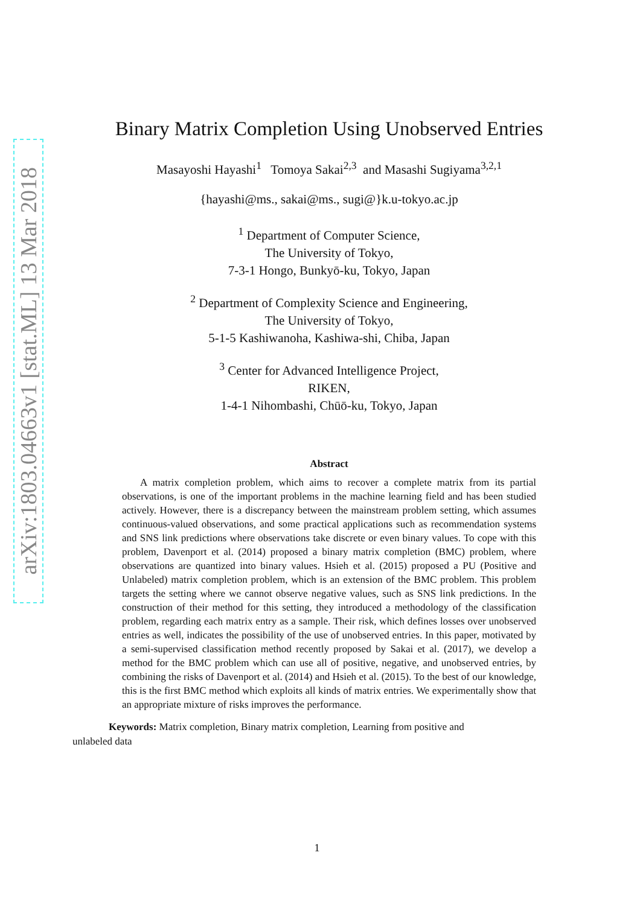arXiv:1803.04663v1 [stat.ML] 13 Mar 2018
Binary Matrix Completion Using Unobserved Entries
Masayoshi Hayashi<sup>1</sup> Tomoya Sakai<sup>2,3</sup> and Masashi Sugiyama<sup>3,2,1</sup>
{hayashi@ms., sakai@ms., sugi@}k.u-tokyo.ac.jp
<sup>1</sup> Department of Computer Science,
The University of Tokyo,
7-3-1 Hongo, Bunkyō-ku, Tokyo, Japan
<sup>2</sup> Department of Complexity Science and Engineering,
The University of Tokyo,
5-1-5 Kashiwanoha, Kashiwa-shi, Chiba, Japan
<sup>3</sup> Center for Advanced Intelligence Project,
RIKEN,
1-4-1 Nihombashi, Chūō-ku, Tokyo, Japan
Abstract
A matrix completion problem, which aims to recover a complete matrix from its partial observations, is one of the important problems in the machine learning field and has been studied actively. However, there is a discrepancy between the mainstream problem setting, which assumes continuous-valued observations, and some practical applications such as recommendation systems and SNS link predictions where observations take discrete or even binary values. To cope with this problem, Davenport et al. (2014) proposed a binary matrix completion (BMC) problem, where observations are quantized into binary values. Hsieh et al. (2015) proposed a PU (Positive and Unlabeled) matrix completion problem, which is an extension of the BMC problem. This problem targets the setting where we cannot observe negative values, such as SNS link predictions. In the construction of their method for this setting, they introduced a methodology of the classification problem, regarding each matrix entry as a sample. Their risk, which defines losses over unobserved entries as well, indicates the possibility of the use of unobserved entries. In this paper, motivated by a semi-supervised classification method recently proposed by Sakai et al. (2017), we develop a method for the BMC problem which can use all of positive, negative, and unobserved entries, by combining the risks of Davenport et al. (2014) and Hsieh et al. (2015). To the best of our knowledge, this is the first BMC method which exploits all kinds of matrix entries. We experimentally show that an appropriate mixture of risks improves the performance.
Keywords: Matrix completion, Binary matrix completion, Learning from positive and
unlabeled data
1